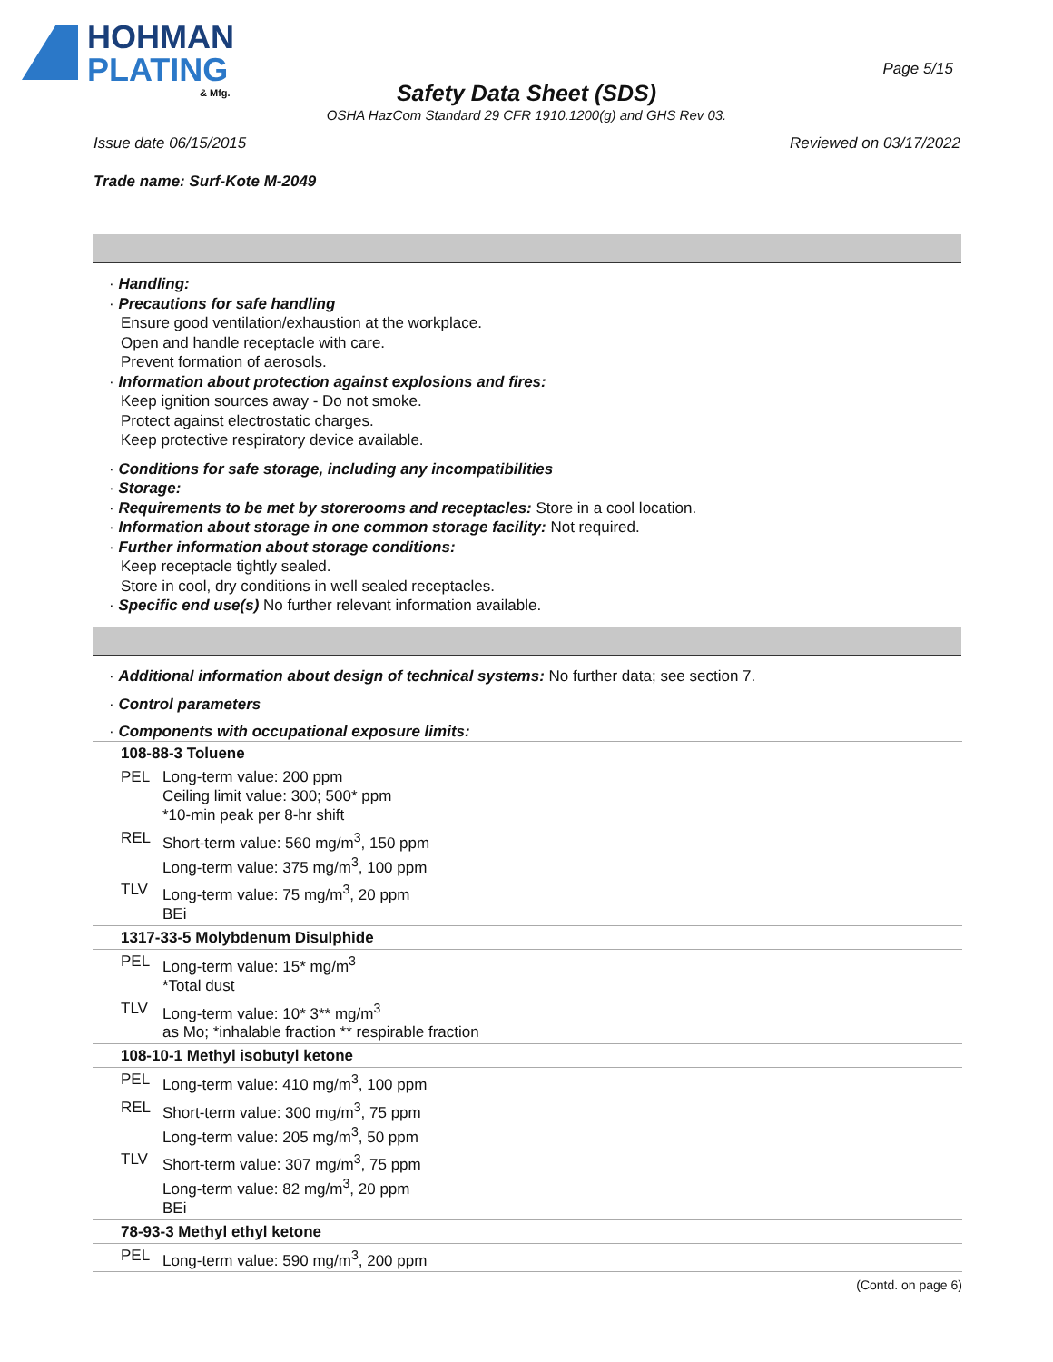HOHMAN
PLATING
& Mfg.
Page 5/15
Safety Data Sheet (SDS)
OSHA HazCom Standard 29 CFR 1910.1200(g) and GHS Rev 03.
Issue date 06/15/2015 Reviewed on 03/17/2022
Trade name: Surf-Kote M-2049
· Handling:
· Precautions for safe handling
Ensure good ventilation/exhaustion at the workplace.
Open and handle receptacle with care.
Prevent formation of aerosols.
· Information about protection against explosions and fires:
Keep ignition sources away - Do not smoke.
Protect against electrostatic charges.
Keep protective respiratory device available.
· Conditions for safe storage, including any incompatibilities
· Storage:
· Requirements to be met by storerooms and receptacles: Store in a cool location.
· Information about storage in one common storage facility: Not required.
· Further information about storage conditions:
Keep receptacle tightly sealed.
Store in cool, dry conditions in well sealed receptacles.
· Specific end use(s) No further relevant information available.
· Additional information about design of technical systems: No further data; see section 7.
· Control parameters
· Components with occupational exposure limits:
| 108-88-3 Toluene | |
| PEL | Long-term value: 200 ppm Ceiling limit value: 300; 500* ppm *10-min peak per 8-hr shift |
| REL | Short-term value: 560 mg/m<sup>3</sup>, 150 ppm Long-term value: 375 mg/m<sup>3</sup>, 100 ppm |
| TLV | Long-term value: 75 mg/m<sup>3</sup>, 20 ppm BEi |
| 1317-33-5 Molybdenum Disulphide | |
| PEL | Long-term value: 15* mg/m<sup>3</sup> *Total dust |
| TLV | Long-term value: 10* 3** mg/m<sup>3</sup> as Mo; *inhalable fraction ** respirable fraction |
| 108-10-1 Methyl isobutyl ketone | |
| PEL | Long-term value: 410 mg/m<sup>3</sup>, 100 ppm |
| REL | Short-term value: 300 mg/m<sup>3</sup>, 75 ppm Long-term value: 205 mg/m<sup>3</sup>, 50 ppm |
| TLV | Short-term value: 307 mg/m<sup>3</sup>, 75 ppm Long-term value: 82 mg/m<sup>3</sup>, 20 ppm BEi |
| 78-93-3 Methyl ethyl ketone | |
| PEL | Long-term value: 590 mg/m<sup>3</sup>, 200 ppm |
(Contd. on page 6)